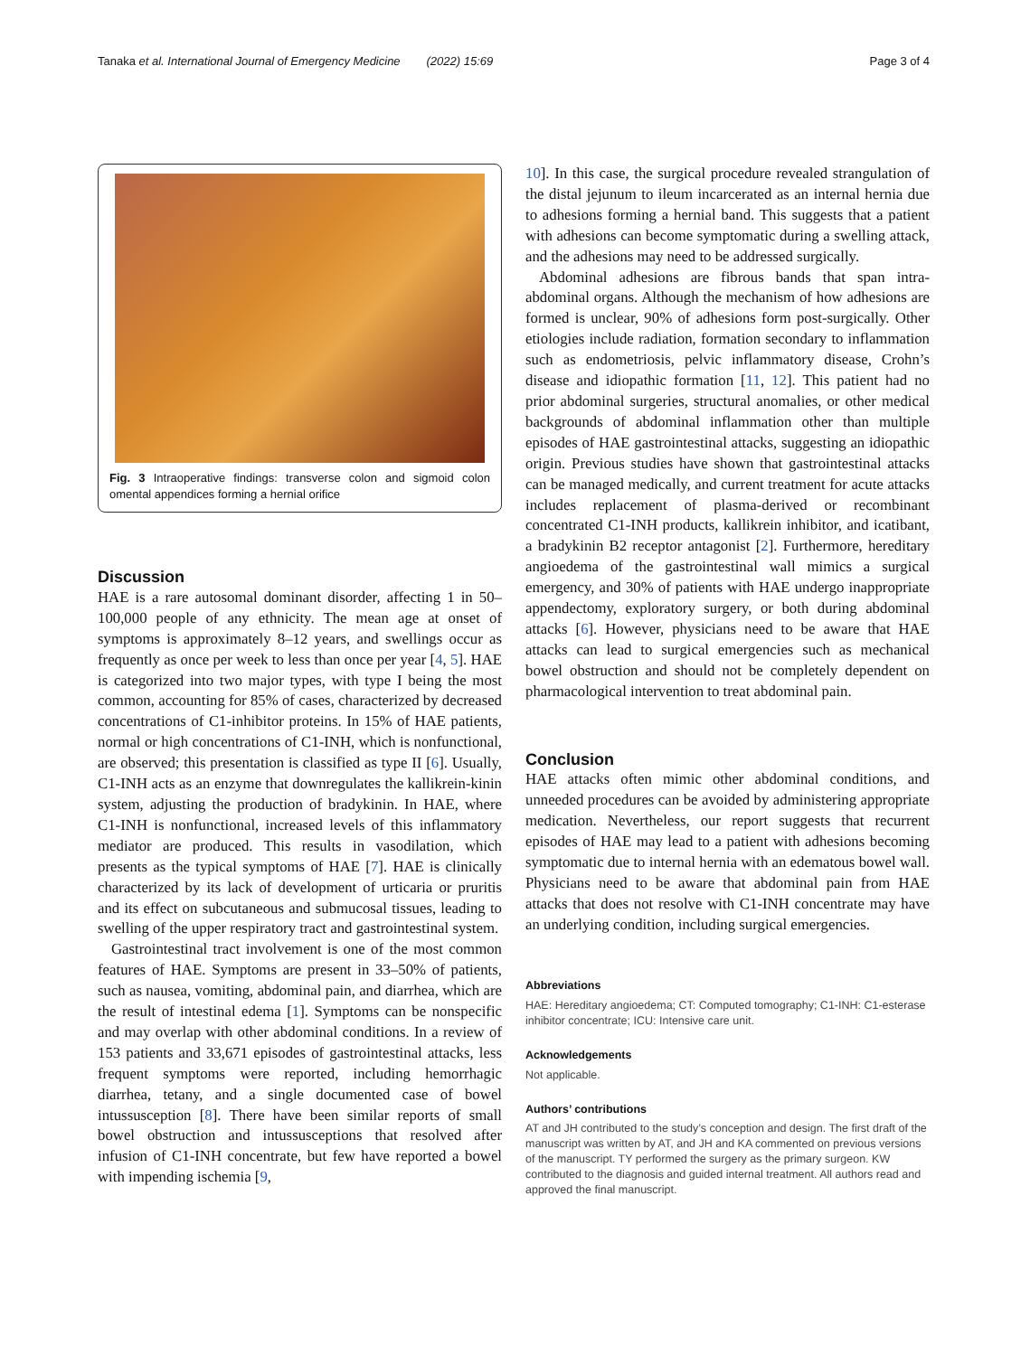Tanaka et al. International Journal of Emergency Medicine (2022) 15:69 Page 3 of 4
Fig. 3 Intraoperative findings: transverse colon and sigmoid colon omental appendices forming a hernial orifice
Discussion
HAE is a rare autosomal dominant disorder, affecting 1 in 50–100,000 people of any ethnicity. The mean age at onset of symptoms is approximately 8–12 years, and swellings occur as frequently as once per week to less than once per year [4, 5]. HAE is categorized into two major types, with type I being the most common, accounting for 85% of cases, characterized by decreased concentrations of C1-inhibitor proteins. In 15% of HAE patients, normal or high concentrations of C1-INH, which is nonfunctional, are observed; this presentation is classified as type II [6]. Usually, C1-INH acts as an enzyme that downregulates the kallikrein-kinin system, adjusting the production of bradykinin. In HAE, where C1-INH is nonfunctional, increased levels of this inflammatory mediator are produced. This results in vasodilation, which presents as the typical symptoms of HAE [7]. HAE is clinically characterized by its lack of development of urticaria or pruritis and its effect on subcutaneous and submucosal tissues, leading to swelling of the upper respiratory tract and gastrointestinal system.
Gastrointestinal tract involvement is one of the most common features of HAE. Symptoms are present in 33–50% of patients, such as nausea, vomiting, abdominal pain, and diarrhea, which are the result of intestinal edema [1]. Symptoms can be nonspecific and may overlap with other abdominal conditions. In a review of 153 patients and 33,671 episodes of gastrointestinal attacks, less frequent symptoms were reported, including hemorrhagic diarrhea, tetany, and a single documented case of bowel intussusception [8]. There have been similar reports of small bowel obstruction and intussusceptions that resolved after infusion of C1-INH concentrate, but few have reported a bowel with impending ischemia [9,
10]. In this case, the surgical procedure revealed strangulation of the distal jejunum to ileum incarcerated as an internal hernia due to adhesions forming a hernial band. This suggests that a patient with adhesions can become symptomatic during a swelling attack, and the adhesions may need to be addressed surgically.
Abdominal adhesions are fibrous bands that span intra-abdominal organs. Although the mechanism of how adhesions are formed is unclear, 90% of adhesions form post-surgically. Other etiologies include radiation, formation secondary to inflammation such as endometriosis, pelvic inflammatory disease, Crohn’s disease and idiopathic formation [11, 12]. This patient had no prior abdominal surgeries, structural anomalies, or other medical backgrounds of abdominal inflammation other than multiple episodes of HAE gastrointestinal attacks, suggesting an idiopathic origin. Previous studies have shown that gastrointestinal attacks can be managed medically, and current treatment for acute attacks includes replacement of plasma-derived or recombinant concentrated C1-INH products, kallikrein inhibitor, and icatibant, a bradykinin B2 receptor antagonist [2]. Furthermore, hereditary angioedema of the gastrointestinal wall mimics a surgical emergency, and 30% of patients with HAE undergo inappropriate appendectomy, exploratory surgery, or both during abdominal attacks [6]. However, physicians need to be aware that HAE attacks can lead to surgical emergencies such as mechanical bowel obstruction and should not be completely dependent on pharmacological intervention to treat abdominal pain.
Conclusion
HAE attacks often mimic other abdominal conditions, and unneeded procedures can be avoided by administering appropriate medication. Nevertheless, our report suggests that recurrent episodes of HAE may lead to a patient with adhesions becoming symptomatic due to internal hernia with an edematous bowel wall. Physicians need to be aware that abdominal pain from HAE attacks that does not resolve with C1-INH concentrate may have an underlying condition, including surgical emergencies.
Abbreviations
HAE: Hereditary angioedema; CT: Computed tomography; C1-INH: C1-esterase inhibitor concentrate; ICU: Intensive care unit.
Acknowledgements
Not applicable.
Authors’ contributions
AT and JH contributed to the study’s conception and design. The first draft of the manuscript was written by AT, and JH and KA commented on previous versions of the manuscript. TY performed the surgery as the primary surgeon. KW contributed to the diagnosis and guided internal treatment. All authors read and approved the final manuscript.